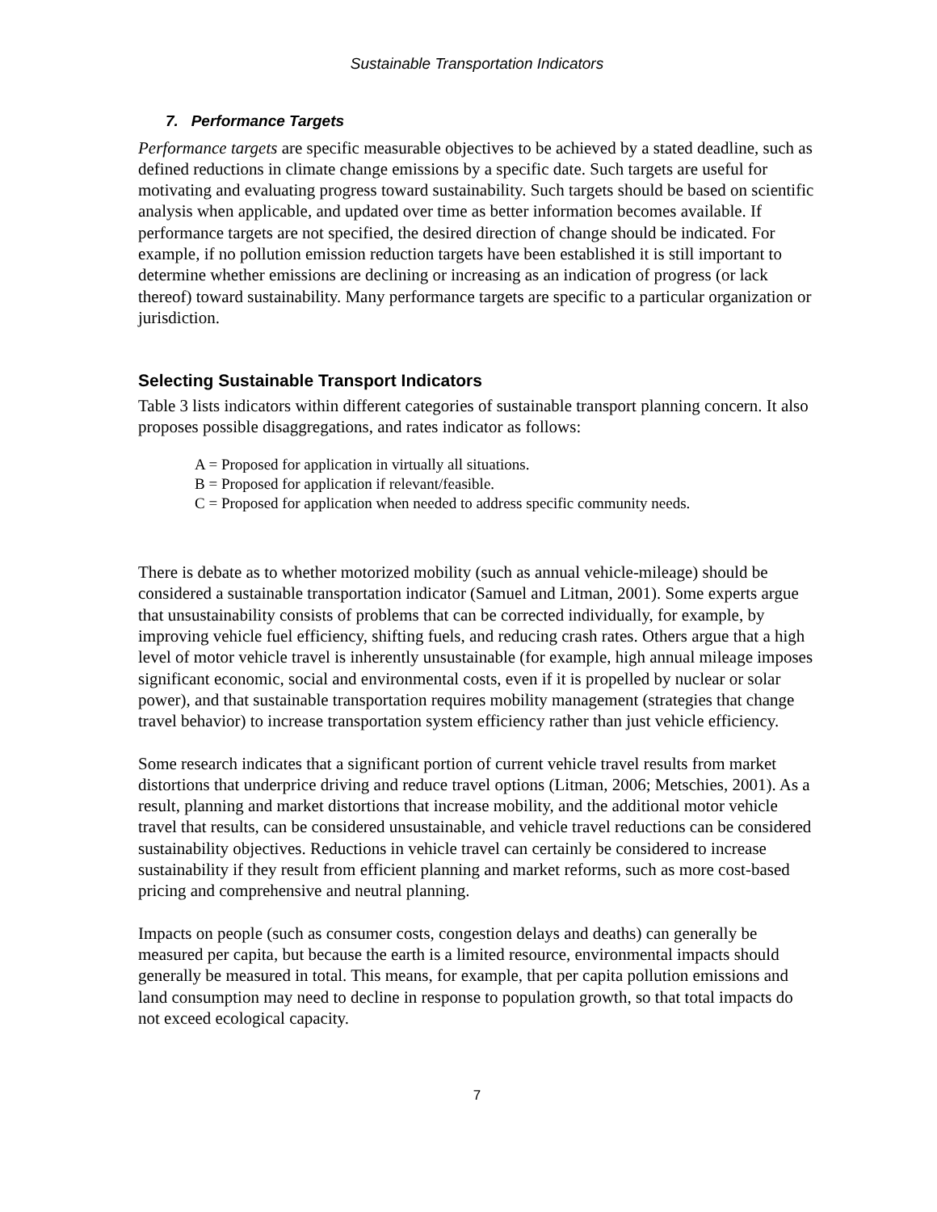Sustainable Transportation Indicators
7. Performance Targets
Performance targets are specific measurable objectives to be achieved by a stated deadline, such as defined reductions in climate change emissions by a specific date. Such targets are useful for motivating and evaluating progress toward sustainability. Such targets should be based on scientific analysis when applicable, and updated over time as better information becomes available. If performance targets are not specified, the desired direction of change should be indicated. For example, if no pollution emission reduction targets have been established it is still important to determine whether emissions are declining or increasing as an indication of progress (or lack thereof) toward sustainability. Many performance targets are specific to a particular organization or jurisdiction.
Selecting Sustainable Transport Indicators
Table 3 lists indicators within different categories of sustainable transport planning concern. It also proposes possible disaggregations, and rates indicator as follows:
A = Proposed for application in virtually all situations.
B = Proposed for application if relevant/feasible.
C = Proposed for application when needed to address specific community needs.
There is debate as to whether motorized mobility (such as annual vehicle-mileage) should be considered a sustainable transportation indicator (Samuel and Litman, 2001). Some experts argue that unsustainability consists of problems that can be corrected individually, for example, by improving vehicle fuel efficiency, shifting fuels, and reducing crash rates. Others argue that a high level of motor vehicle travel is inherently unsustainable (for example, high annual mileage imposes significant economic, social and environmental costs, even if it is propelled by nuclear or solar power), and that sustainable transportation requires mobility management (strategies that change travel behavior) to increase transportation system efficiency rather than just vehicle efficiency.
Some research indicates that a significant portion of current vehicle travel results from market distortions that underprice driving and reduce travel options (Litman, 2006; Metschies, 2001). As a result, planning and market distortions that increase mobility, and the additional motor vehicle travel that results, can be considered unsustainable, and vehicle travel reductions can be considered sustainability objectives. Reductions in vehicle travel can certainly be considered to increase sustainability if they result from efficient planning and market reforms, such as more cost-based pricing and comprehensive and neutral planning.
Impacts on people (such as consumer costs, congestion delays and deaths) can generally be measured per capita, but because the earth is a limited resource, environmental impacts should generally be measured in total. This means, for example, that per capita pollution emissions and land consumption may need to decline in response to population growth, so that total impacts do not exceed ecological capacity.
7